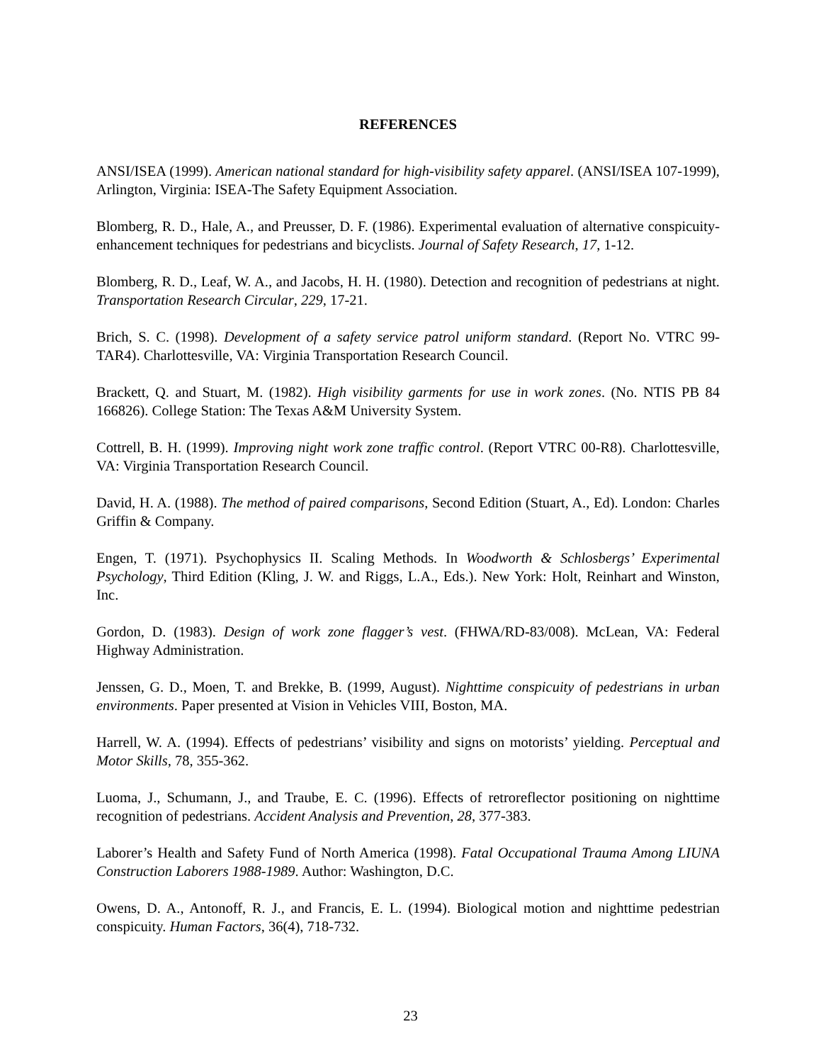REFERENCES
ANSI/ISEA (1999). American national standard for high-visibility safety apparel. (ANSI/ISEA 107-1999), Arlington, Virginia: ISEA-The Safety Equipment Association.
Blomberg, R. D., Hale, A., and Preusser, D. F. (1986). Experimental evaluation of alternative conspicuity-enhancement techniques for pedestrians and bicyclists. Journal of Safety Research, 17, 1-12.
Blomberg, R. D., Leaf, W. A., and Jacobs, H. H. (1980). Detection and recognition of pedestrians at night. Transportation Research Circular, 229, 17-21.
Brich, S. C. (1998). Development of a safety service patrol uniform standard. (Report No. VTRC 99-TAR4). Charlottesville, VA: Virginia Transportation Research Council.
Brackett, Q. and Stuart, M. (1982). High visibility garments for use in work zones. (No. NTIS PB 84 166826). College Station: The Texas A&M University System.
Cottrell, B. H. (1999). Improving night work zone traffic control. (Report VTRC 00-R8). Charlottesville, VA: Virginia Transportation Research Council.
David, H. A. (1988). The method of paired comparisons, Second Edition (Stuart, A., Ed). London: Charles Griffin & Company.
Engen, T. (1971). Psychophysics II. Scaling Methods. In Woodworth & Schlosbergs’ Experimental Psychology, Third Edition (Kling, J. W. and Riggs, L.A., Eds.). New York: Holt, Reinhart and Winston, Inc.
Gordon, D. (1983). Design of work zone flagger’s vest. (FHWA/RD-83/008). McLean, VA: Federal Highway Administration.
Jenssen, G. D., Moen, T. and Brekke, B. (1999, August). Nighttime conspicuity of pedestrians in urban environments. Paper presented at Vision in Vehicles VIII, Boston, MA.
Harrell, W. A. (1994). Effects of pedestrians’ visibility and signs on motorists’ yielding. Perceptual and Motor Skills, 78, 355-362.
Luoma, J., Schumann, J., and Traube, E. C. (1996). Effects of retroreflector positioning on nighttime recognition of pedestrians. Accident Analysis and Prevention, 28, 377-383.
Laborer’s Health and Safety Fund of North America (1998). Fatal Occupational Trauma Among LIUNA Construction Laborers 1988-1989. Author: Washington, D.C.
Owens, D. A., Antonoff, R. J., and Francis, E. L. (1994). Biological motion and nighttime pedestrian conspicuity. Human Factors, 36(4), 718-732.
23